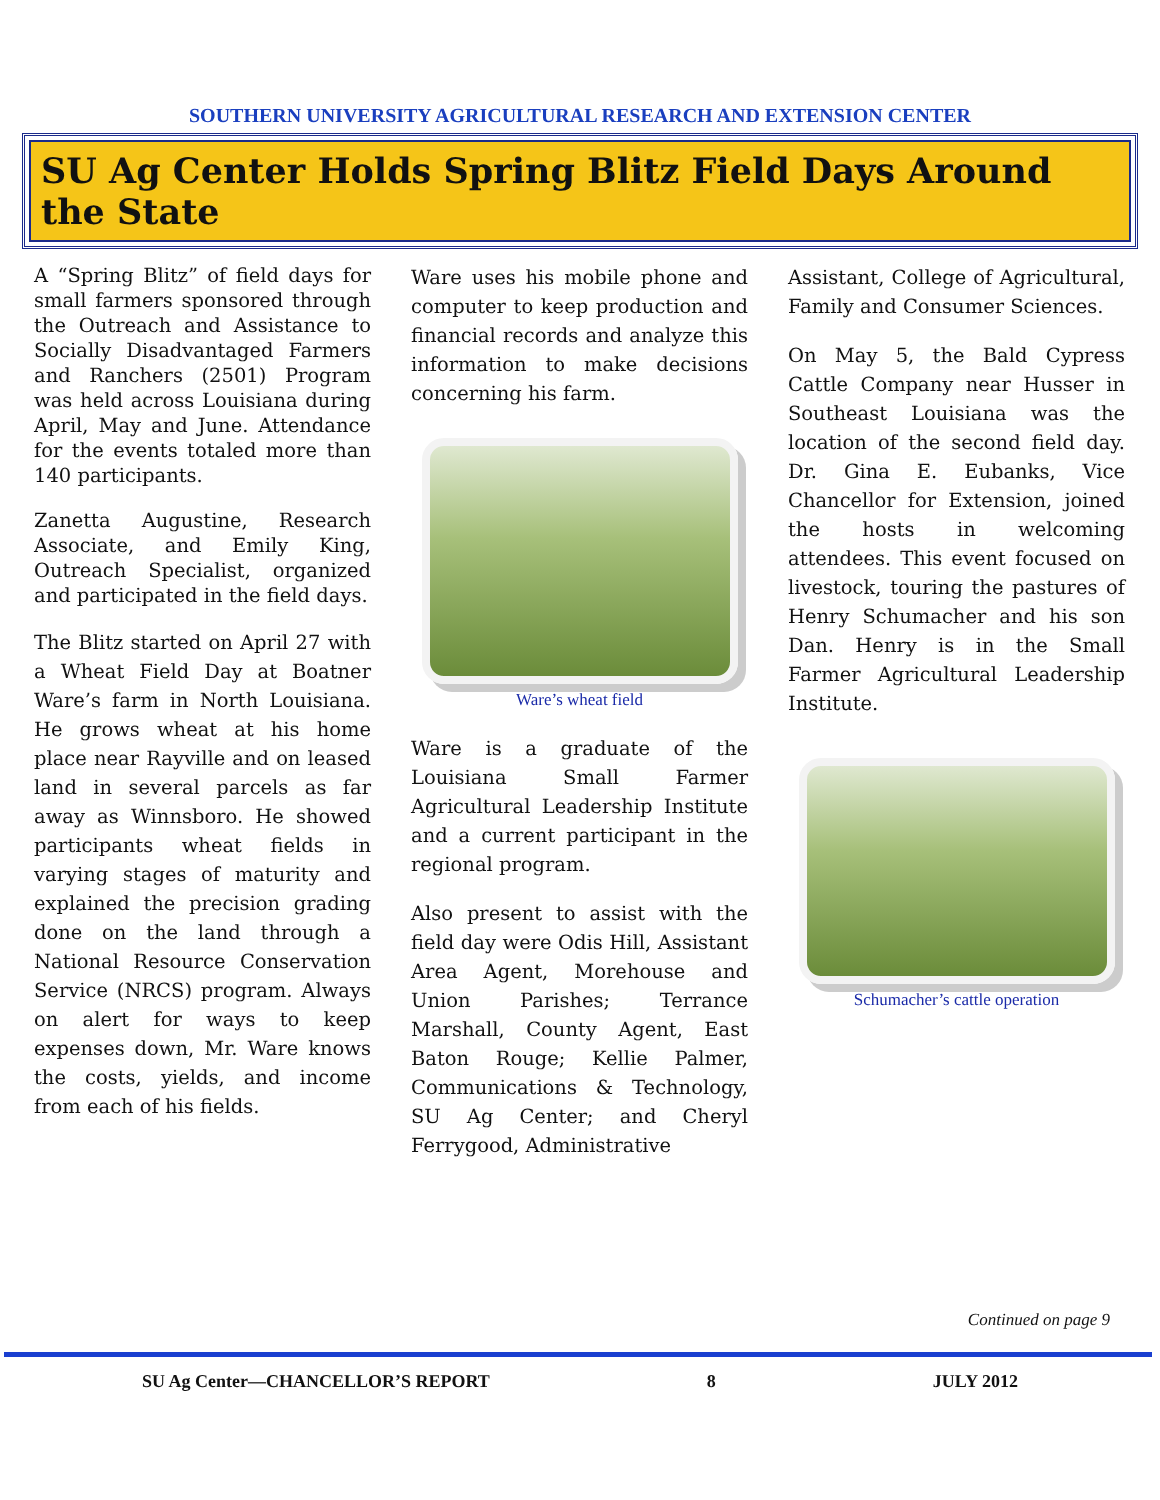SOUTHERN UNIVERSITY AGRICULTURAL RESEARCH AND EXTENSION CENTER
SU Ag Center Holds Spring Blitz Field Days Around the State
A “Spring Blitz” of field days for small farmers sponsored through the Outreach and Assistance to Socially Disadvantaged Farmers and Ranchers (2501) Program was held across Louisiana during April, May and June. Attendance for the events totaled more than 140 participants.
Zanetta Augustine, Research Associate, and Emily King, Outreach Specialist, organized and participated in the field days.
The Blitz started on April 27 with a Wheat Field Day at Boatner Ware’s farm in North Louisiana. He grows wheat at his home place near Rayville and on leased land in several parcels as far away as Winnsboro. He showed participants wheat fields in varying stages of maturity and explained the precision grading done on the land through a National Resource Conservation Service (NRCS) program. Always on alert for ways to keep expenses down, Mr. Ware knows the costs, yields, and income from each of his fields.
Ware uses his mobile phone and computer to keep production and financial records and analyze this information to make decisions concerning his farm.
Ware’s wheat field
Ware is a graduate of the Louisiana Small Farmer Agricultural Leadership Institute and a current participant in the regional program.
Also present to assist with the field day were Odis Hill, Assistant Area Agent, Morehouse and Union Parishes; Terrance Marshall, County Agent, East Baton Rouge; Kellie Palmer, Communications & Technology, SU Ag Center; and Cheryl Ferrygood, Administrative
Assistant, College of Agricultural, Family and Consumer Sciences.
On May 5, the Bald Cypress Cattle Company near Husser in Southeast Louisiana was the location of the second field day. Dr. Gina E. Eubanks, Vice Chancellor for Extension, joined the hosts in welcoming attendees. This event focused on livestock, touring the pastures of Henry Schumacher and his son Dan. Henry is in the Small Farmer Agricultural Leadership Institute.
Schumacher’s cattle operation
Continued on page 9
SU Ag Center—CHANCELLOR’S REPORT 8 JULY 2012